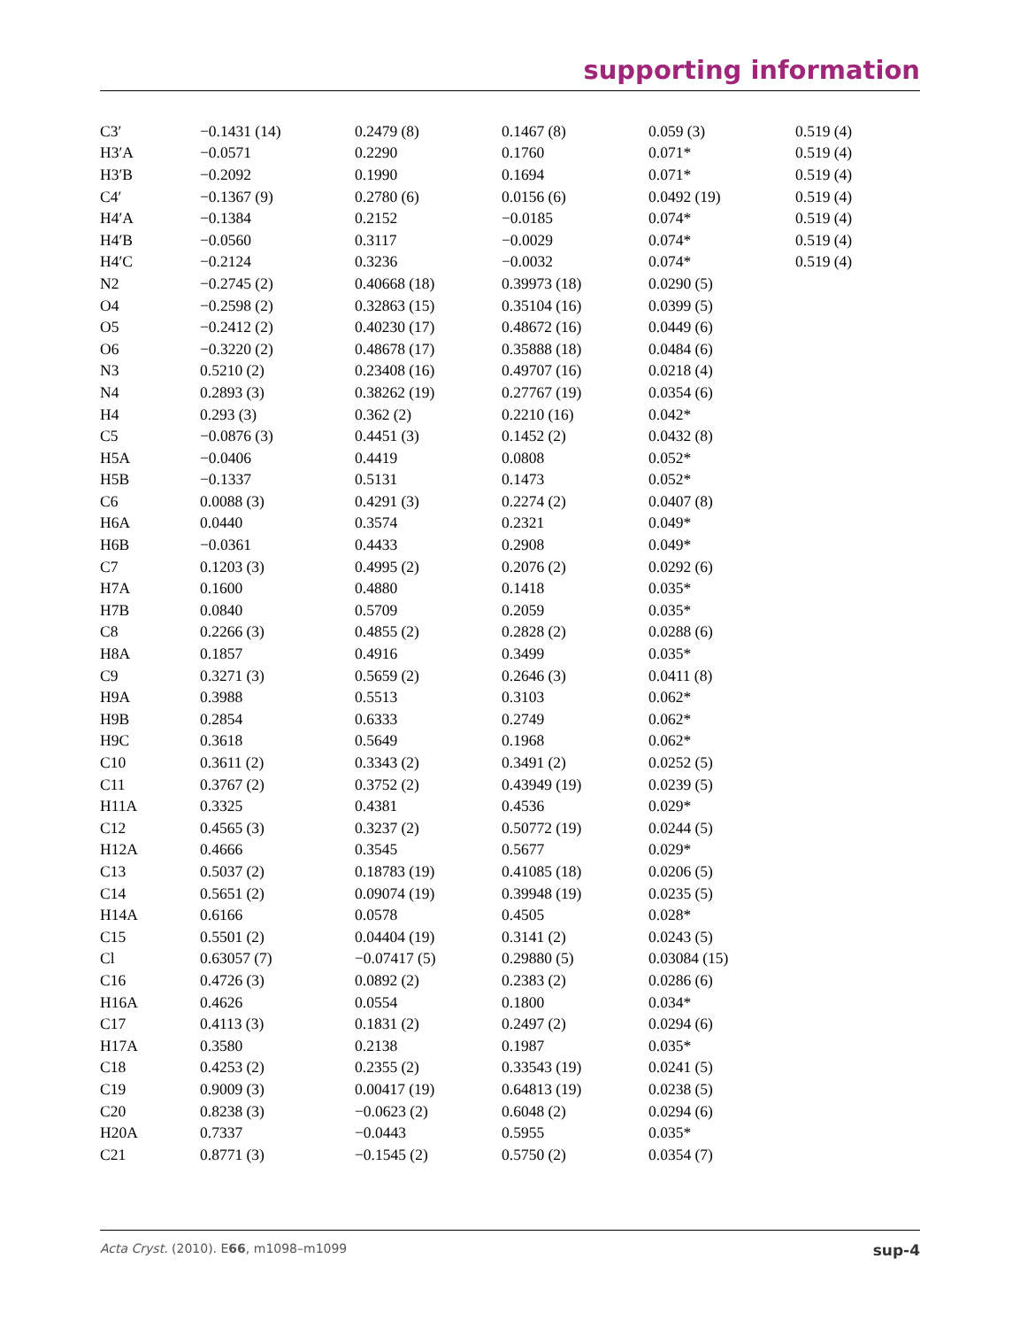supporting information
| C3′ | −0.1431 (14) | 0.2479 (8) | 0.1467 (8) | 0.059 (3) | 0.519 (4) |
| H3′A | −0.0571 | 0.2290 | 0.1760 | 0.071* | 0.519 (4) |
| H3′B | −0.2092 | 0.1990 | 0.1694 | 0.071* | 0.519 (4) |
| C4′ | −0.1367 (9) | 0.2780 (6) | 0.0156 (6) | 0.0492 (19) | 0.519 (4) |
| H4′A | −0.1384 | 0.2152 | −0.0185 | 0.074* | 0.519 (4) |
| H4′B | −0.0560 | 0.3117 | −0.0029 | 0.074* | 0.519 (4) |
| H4′C | −0.2124 | 0.3236 | −0.0032 | 0.074* | 0.519 (4) |
| N2 | −0.2745 (2) | 0.40668 (18) | 0.39973 (18) | 0.0290 (5) | |
| O4 | −0.2598 (2) | 0.32863 (15) | 0.35104 (16) | 0.0399 (5) | |
| O5 | −0.2412 (2) | 0.40230 (17) | 0.48672 (16) | 0.0449 (6) | |
| O6 | −0.3220 (2) | 0.48678 (17) | 0.35888 (18) | 0.0484 (6) | |
| N3 | 0.5210 (2) | 0.23408 (16) | 0.49707 (16) | 0.0218 (4) | |
| N4 | 0.2893 (3) | 0.38262 (19) | 0.27767 (19) | 0.0354 (6) | |
| H4 | 0.293 (3) | 0.362 (2) | 0.2210 (16) | 0.042* | |
| C5 | −0.0876 (3) | 0.4451 (3) | 0.1452 (2) | 0.0432 (8) | |
| H5A | −0.0406 | 0.4419 | 0.0808 | 0.052* | |
| H5B | −0.1337 | 0.5131 | 0.1473 | 0.052* | |
| C6 | 0.0088 (3) | 0.4291 (3) | 0.2274 (2) | 0.0407 (8) | |
| H6A | 0.0440 | 0.3574 | 0.2321 | 0.049* | |
| H6B | −0.0361 | 0.4433 | 0.2908 | 0.049* | |
| C7 | 0.1203 (3) | 0.4995 (2) | 0.2076 (2) | 0.0292 (6) | |
| H7A | 0.1600 | 0.4880 | 0.1418 | 0.035* | |
| H7B | 0.0840 | 0.5709 | 0.2059 | 0.035* | |
| C8 | 0.2266 (3) | 0.4855 (2) | 0.2828 (2) | 0.0288 (6) | |
| H8A | 0.1857 | 0.4916 | 0.3499 | 0.035* | |
| C9 | 0.3271 (3) | 0.5659 (2) | 0.2646 (3) | 0.0411 (8) | |
| H9A | 0.3988 | 0.5513 | 0.3103 | 0.062* | |
| H9B | 0.2854 | 0.6333 | 0.2749 | 0.062* | |
| H9C | 0.3618 | 0.5649 | 0.1968 | 0.062* | |
| C10 | 0.3611 (2) | 0.3343 (2) | 0.3491 (2) | 0.0252 (5) | |
| C11 | 0.3767 (2) | 0.3752 (2) | 0.43949 (19) | 0.0239 (5) | |
| H11A | 0.3325 | 0.4381 | 0.4536 | 0.029* | |
| C12 | 0.4565 (3) | 0.3237 (2) | 0.50772 (19) | 0.0244 (5) | |
| H12A | 0.4666 | 0.3545 | 0.5677 | 0.029* | |
| C13 | 0.5037 (2) | 0.18783 (19) | 0.41085 (18) | 0.0206 (5) | |
| C14 | 0.5651 (2) | 0.09074 (19) | 0.39948 (19) | 0.0235 (5) | |
| H14A | 0.6166 | 0.0578 | 0.4505 | 0.028* | |
| C15 | 0.5501 (2) | 0.04404 (19) | 0.3141 (2) | 0.0243 (5) | |
| Cl | 0.63057 (7) | −0.07417 (5) | 0.29880 (5) | 0.03084 (15) | |
| C16 | 0.4726 (3) | 0.0892 (2) | 0.2383 (2) | 0.0286 (6) | |
| H16A | 0.4626 | 0.0554 | 0.1800 | 0.034* | |
| C17 | 0.4113 (3) | 0.1831 (2) | 0.2497 (2) | 0.0294 (6) | |
| H17A | 0.3580 | 0.2138 | 0.1987 | 0.035* | |
| C18 | 0.4253 (2) | 0.2355 (2) | 0.33543 (19) | 0.0241 (5) | |
| C19 | 0.9009 (3) | 0.00417 (19) | 0.64813 (19) | 0.0238 (5) | |
| C20 | 0.8238 (3) | −0.0623 (2) | 0.6048 (2) | 0.0294 (6) | |
| H20A | 0.7337 | −0.0443 | 0.5955 | 0.035* | |
| C21 | 0.8771 (3) | −0.1545 (2) | 0.5750 (2) | 0.0354 (7) | |
Acta Cryst. (2010). E66, m1098–m1099 sup-4